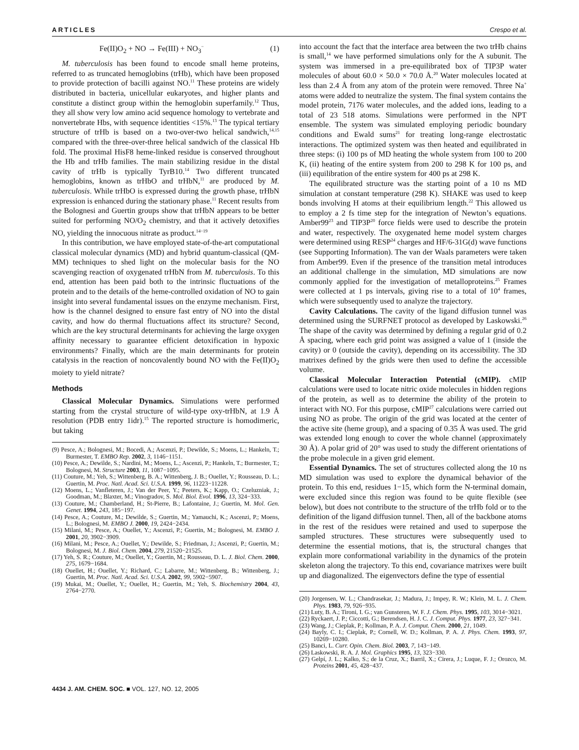ARTICLES Crespo et al.
Fe(II)O<sub>2</sub> + NO → Fe(III) + NO<sub>3</sub><sup>−</sup> (1)
M. tuberculosis has been found to encode small heme proteins, referred to as truncated hemoglobins (trHb), which have been proposed to provide protection of bacilli against NO.<sup>11</sup> These proteins are widely distributed in bacteria, unicellular eukaryotes, and higher plants and constitute a distinct group within the hemoglobin superfamily.<sup>12</sup> Thus, they all show very low amino acid sequence homology to vertebrate and nonvertebrate Hbs, with sequence identities <15%.<sup>13</sup> The typical tertiary structure of trHb is based on a two-over-two helical sandwich,<sup>14,15</sup> compared with the three-over-three helical sandwich of the classical Hb fold. The proximal HisF8 heme-linked residue is conserved throughout the Hb and trHb families. The main stabilizing residue in the distal cavity of trHb is typically TyrB10.<sup>14</sup> Two different truncated hemoglobins, known as trHbO and trHbN,<sup>11</sup> are produced by M. tuberculosis. While trHbO is expressed during the growth phase, trHbN expression is enhanced during the stationary phase.<sup>11</sup> Recent results from the Bolognesi and Guertin groups show that trHbN appears to be better suited for performing NO/O<sub>2</sub> chemistry, and that it actively detoxifies NO, yielding the innocuous nitrate as product.<sup>14−19</sup>
In this contribution, we have employed state-of-the-art computational classical molecular dynamics (MD) and hybrid quantum-classical (QM-MM) techniques to shed light on the molecular basis for the NO scavenging reaction of oxygenated trHbN from M. tuberculosis. To this end, attention has been paid both to the intrinsic fluctuations of the protein and to the details of the heme-controlled oxidation of NO to gain insight into several fundamental issues on the enzyme mechanism. First, how is the channel designed to ensure fast entry of NO into the distal cavity, and how do thermal fluctuations affect its structure? Second, which are the key structural determinants for achieving the large oxygen affinity necessary to guarantee efficient detoxification in hypoxic environments? Finally, which are the main determinants for protein catalysis in the reaction of noncovalently bound NO with the Fe(II)O<sub>2</sub> moiety to yield nitrate?
Methods
Classical Molecular Dynamics. Simulations were performed starting from the crystal structure of wild-type oxy-trHbN, at 1.9 Å resolution (PDB entry 1idr).<sup>15</sup> The reported structure is homodimeric, but taking
(9) Pesce, A.; Bolognesi, M.; Bocedi, A.; Ascenzi, P.; Dewilde, S.; Moens, L.; Hankeln, T.; Burmester, T. EMBO Rep. 2002, 3, 1146−1151.
(10) Pesce, A.; Dewilde, S.; Nardini, M.; Moens, L.; Ascenzi, P.; Hankeln, T.; Burmester, T.; Bolognesi, M. Structure 2003, 11, 1087−1095.
(11) Couture, M.; Yeh, S.; Wittenberg, B. A.; Wittenberg, J. B.; Ouellet, Y.; Rousseau, D. L.; Guertin, M. Proc. Natl. Acad. Sci. U.S.A. 1999, 96, 11223−11228.
(12) Moens, L.; Vanfleteren, J.; Van der Peer, Y.; Peeters, K.; Kapp, O.; Czeluzniak, J.; Goodman, M.; Blaxter, M.; Vinogradov, S. Mol. Biol. Evol. 1996, 13, 324−333.
(13) Couture, M.; Chamberland, H.; St-Pierre, B.; Lafontaine, J.; Guertin, M. Mol. Gen. Genet. 1994, 243, 185−197.
(14) Pesce, A.; Couture, M.; Dewilde, S.; Guertin, M.; Yamauchi, K.; Ascenzi, P.; Moens, L.; Bolognesi, M. EMBO J. 2000, 19, 2424−2434.
(15) Milani, M.; Pesce, A.; Ouellet, Y.; Ascenzi, P.; Guertin, M.; Bolognesi, M. EMBO J. 2001, 20, 3902−3909.
(16) Milani, M.; Pesce, A.; Ouellet, Y.; Dewilde, S.; Friedman, J.; Ascenzi, P.; Guertin, M.; Bolognesi, M. J. Biol. Chem. 2004, 279, 21520−21525.
(17) Yeh, S. R.; Couture, M.; Ouellet, Y.; Guertin, M.; Rousseau, D. L. J. Biol. Chem. 2000, 275, 1679−1684.
(18) Ouellet, H.; Ouellet, Y.; Richard, C.; Labarre, M.; Wittenberg, B.; Wittenberg, J.; Guertin, M. Proc. Natl. Acad. Sci. U.S.A. 2002, 99, 5902−5907.
(19) Mukai, M.; Ouellet, Y.; Ouellet, H.; Guertin, M.; Yeh, S. Biochemistry 2004, 43, 2764−2770.
into account the fact that the interface area between the two trHb chains is small,<sup>14</sup> we have performed simulations only for the A subunit. The system was immersed in a pre-equilibrated box of TIP3P water molecules of about 60.0 × 50.0 × 70.0 Å.<sup>20</sup> Water molecules located at less than 2.4 Å from any atom of the protein were removed. Three Na<sup>+</sup> atoms were added to neutralize the system. The final system contains the model protein, 7176 water molecules, and the added ions, leading to a total of 23 518 atoms. Simulations were performed in the NPT ensemble. The system was simulated employing periodic boundary conditions and Ewald sums<sup>21</sup> for treating long-range electrostatic interactions. The optimized system was then heated and equilibrated in three steps: (i) 100 ps of MD heating the whole system from 100 to 200 K, (ii) heating of the entire system from 200 to 298 K for 100 ps, and (iii) equilibration of the entire system for 400 ps at 298 K.
The equilibrated structure was the starting point of a 10 ns MD simulation at constant temperature (298 K). SHAKE was used to keep bonds involving H atoms at their equilibrium length.<sup>22</sup> This allowed us to employ a 2 fs time step for the integration of Newton’s equations. Amber99<sup>23</sup> and TIP3P<sup>20</sup> force fields were used to describe the protein and water, respectively. The oxygenated heme model system charges were determined using RESP<sup>24</sup> charges and HF/6-31G(d) wave functions (see Supporting Information). The van der Waals parameters were taken from Amber99. Even if the presence of the transition metal introduces an additional challenge in the simulation, MD simulations are now commonly applied for the investigation of metalloproteins.<sup>25</sup> Frames were collected at 1 ps intervals, giving rise to a total of 10<sup>4</sup> frames, which were subsequently used to analyze the trajectory.
Cavity Calculations. The cavity of the ligand diffusion tunnel was determined using the SURFNET protocol as developed by Laskowski.<sup>26</sup> The shape of the cavity was determined by defining a regular grid of 0.2 Å spacing, where each grid point was assigned a value of 1 (inside the cavity) or 0 (outside the cavity), depending on its accessibility. The 3D matrixes defined by the grids were then used to define the accessible volume.
Classical Molecular Interaction Potential (cMIP). cMIP calculations were used to locate nitric oxide molecules in hidden regions of the protein, as well as to determine the ability of the protein to interact with NO. For this purpose, cMIP<sup>27</sup> calculations were carried out using NO as probe. The origin of the grid was located at the center of the active site (heme group), and a spacing of 0.35 Å was used. The grid was extended long enough to cover the whole channel (approximately 30 Å). A polar grid of 20° was used to study the different orientations of the probe molecule in a given grid element.
Essential Dynamics. The set of structures collected along the 10 ns MD simulation was used to explore the dynamical behavior of the protein. To this end, residues 1−15, which form the N-terminal domain, were excluded since this region was found to be quite flexible (see below), but does not contribute to the structure of the trHb fold or to the definition of the ligand diffusion tunnel. Then, all of the backbone atoms in the rest of the residues were retained and used to superpose the sampled structures. These structures were subsequently used to determine the essential motions, that is, the structural changes that explain more conformational variability in the dynamics of the protein skeleton along the trajectory. To this end, covariance matrixes were built up and diagonalized. The eigenvectors define the type of essential
(20) Jorgensen, W. L.; Chandrasekar, J.; Madura, J.; Impey, R. W.; Klein, M. L. J. Chem. Phys. 1983, 79, 926−935.
(21) Luty, B. A.; Tironi, I. G.; van Gunsteren, W. F. J. Chem. Phys. 1995, 103, 3014−3021.
(22) Ryckaert, J. P.; Ciccotti, G.; Berendsen, H. J. C. J. Comput. Phys. 1977, 23, 327−341.
(23) Wang, J.; Cieplak, P.; Kollman, P. A. J. Comput. Chem. 2000, 21, 1049.
(24) Bayly, C. I.; Cieplak, P.; Cornell, W. D.; Kollman, P. A. J. Phys. Chem. 1993, 97, 10269−10280.
(25) Banci, L. Curr. Opin. Chem. Biol. 2003, 7, 143−149.
(26) Laskowski, R. A. J. Mol. Graphics 1995, 13, 323−330.
(27) Gelpí, J. L.; Kalko, S.; de la Cruz, X.; Barril, X.; Cirera, J.; Luque, F. J.; Orozco, M. Proteins 2001, 45, 428−437.
4434 J. AM. CHEM. SOC. ■ VOL. 127, NO. 12, 2005